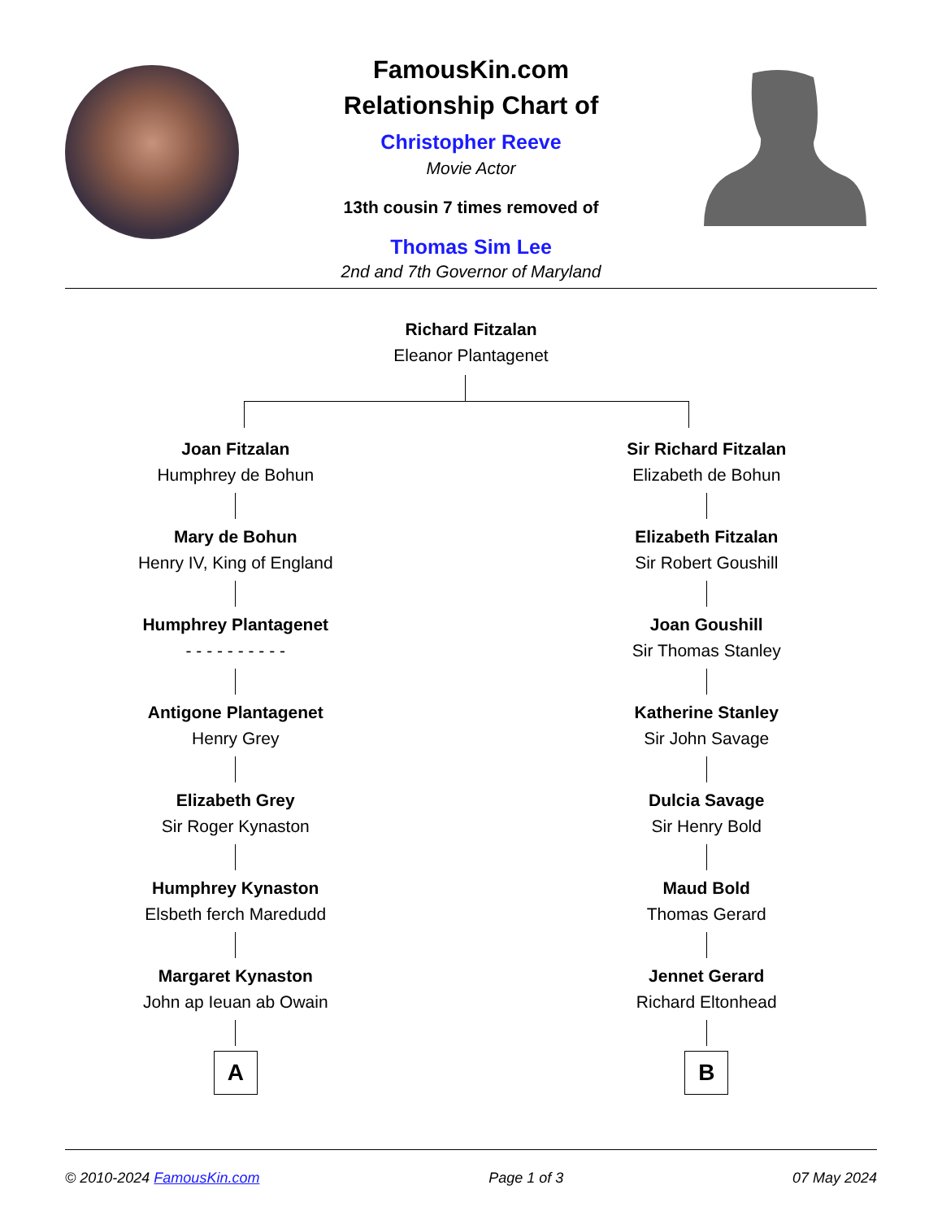FamousKin.com
Relationship Chart of
Christopher Reeve
Movie Actor
13th cousin 7 times removed of
Thomas Sim Lee
2nd and 7th Governor of Maryland
Richard Fitzalan
Eleanor Plantagenet
Joan Fitzalan
Humphrey de Bohun
Mary de Bohun
Henry IV, King of England
Humphrey Plantagenet
- - - - - - - - - -
Antigone Plantagenet
Henry Grey
Elizabeth Grey
Sir Roger Kynaston
Humphrey Kynaston
Elsbeth ferch Maredudd
Margaret Kynaston
John ap Ieuan ab Owain
A
Sir Richard Fitzalan
Elizabeth de Bohun
Elizabeth Fitzalan
Sir Robert Goushill
Joan Goushill
Sir Thomas Stanley
Katherine Stanley
Sir John Savage
Dulcia Savage
Sir Henry Bold
Maud Bold
Thomas Gerard
Jennet Gerard
Richard Eltonhead
B
© 2010-2024 FamousKin.com Page 1 of 3 07 May 2024